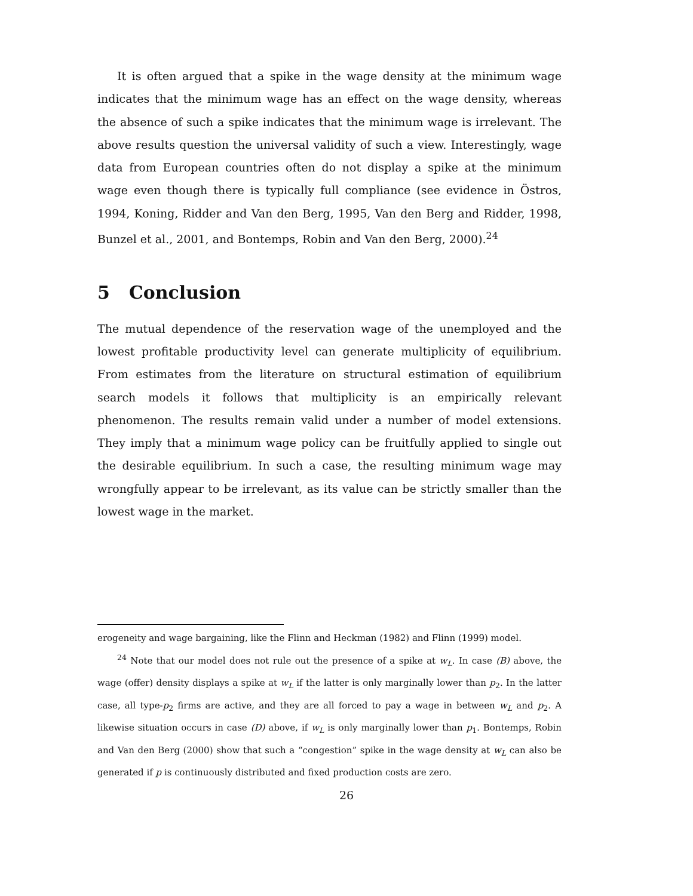It is often argued that a spike in the wage density at the minimum wage indicates that the minimum wage has an effect on the wage density, whereas the absence of such a spike indicates that the minimum wage is irrelevant. The above results question the universal validity of such a view. Interestingly, wage data from European countries often do not display a spike at the minimum wage even though there is typically full compliance (see evidence in Östros, 1994, Koning, Ridder and Van den Berg, 1995, Van den Berg and Ridder, 1998, Bunzel et al., 2001, and Bontemps, Robin and Van den Berg, 2000).<sup>24</sup>
5 Conclusion
The mutual dependence of the reservation wage of the unemployed and the lowest profitable productivity level can generate multiplicity of equilibrium. From estimates from the literature on structural estimation of equilibrium search models it follows that multiplicity is an empirically relevant phenomenon. The results remain valid under a number of model extensions. They imply that a minimum wage policy can be fruitfully applied to single out the desirable equilibrium. In such a case, the resulting minimum wage may wrongfully appear to be irrelevant, as its value can be strictly smaller than the lowest wage in the market.
erogeneity and wage bargaining, like the Flinn and Heckman (1982) and Flinn (1999) model.
<sup>24</sup> Note that our model does not rule out the presence of a spike at w<sub>L</sub>. In case (B) above, the wage (offer) density displays a spike at w<sub>L</sub> if the latter is only marginally lower than p<sub>2</sub>. In the latter case, all type-p<sub>2</sub> firms are active, and they are all forced to pay a wage in between w<sub>L</sub> and p<sub>2</sub>. A likewise situation occurs in case (D) above, if w<sub>L</sub> is only marginally lower than p<sub>1</sub>. Bontemps, Robin and Van den Berg (2000) show that such a “congestion” spike in the wage density at w<sub>L</sub> can also be generated if p is continuously distributed and fixed production costs are zero.
26